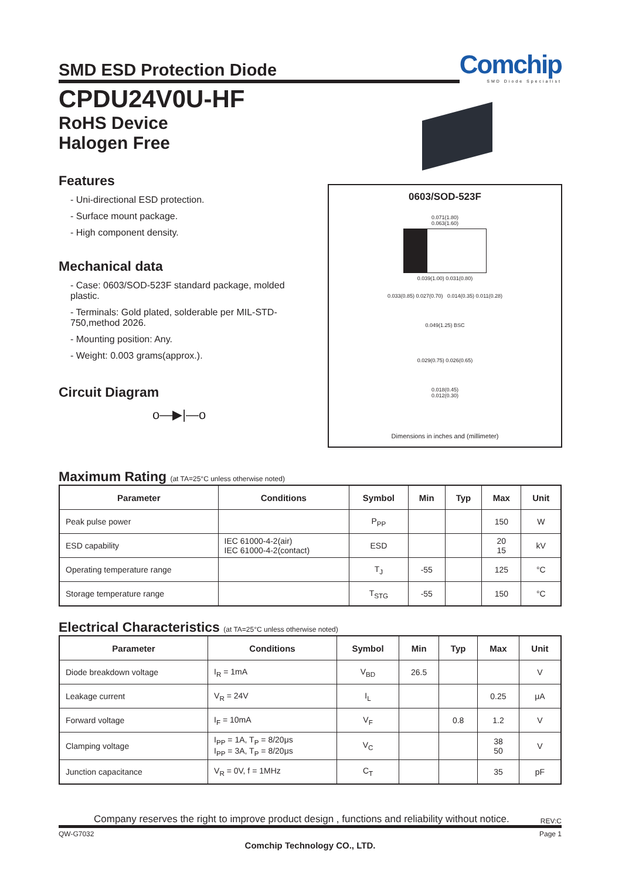SMD ESD Protection Diode
Comchip
SMD Diode Specialist
CPDU24V0U-HF
RoHS Device
Halogen Free
Features
- Uni-directional ESD protection.
- Surface mount package.
- High component density.
Mechanical data
- Case: 0603/SOD-523F standard package, molded plastic.
- Terminals: Gold plated, solderable per MIL-STD-750,method 2026.
- Mounting position: Any.
- Weight: 0.003 grams(approx.).
Circuit Diagram
o—▶|—o
0603/SOD-523F
0.071(1.80)
0.063(1.60)
0.039(1.00) 0.031(0.80)
0.033(0.85) 0.027(0.70) 0.014(0.35) 0.011(0.28)
0.049(1.25) BSC
0.029(0.75) 0.026(0.65)
0.018(0.45)
0.012(0.30)
Dimensions in inches and (millimeter)
Maximum Rating (at TA=25°C unless otherwise noted)
| Parameter | Conditions | Symbol | Min | Typ | Max | Unit |
| --- | --- | --- | --- | --- | --- | --- |
| Peak pulse power | | P<sub>PP</sub> | | | 150 | W |
| ESD capability | IEC 61000-4-2(air) IEC 61000-4-2(contact) | ESD | | | 20 15 | kV |
| Operating temperature range | | T<sub>J</sub> | -55 | | 125 | °C |
| Storage temperature range | | T<sub>STG</sub> | -55 | | 150 | °C |
Electrical Characteristics (at TA=25°C unless otherwise noted)
| Parameter | Conditions | Symbol | Min | Typ | Max | Unit |
| --- | --- | --- | --- | --- | --- | --- |
| Diode breakdown voltage | I<sub>R</sub> = 1mA | V<sub>BD</sub> | 26.5 | | | V |
| Leakage current | V<sub>R</sub> = 24V | I<sub>L</sub> | | | 0.25 | μA |
| Forward voltage | I<sub>F</sub> = 10mA | V<sub>F</sub> | | 0.8 | 1.2 | V |
| Clamping voltage | I<sub>PP</sub> = 1A, T<sub>P</sub> = 8/20μs I<sub>PP</sub> = 3A, T<sub>P</sub> = 8/20μs | V<sub>C</sub> | | | 38 50 | V |
| Junction capacitance | V<sub>R</sub> = 0V, f = 1MHz | C<sub>T</sub> | | | 35 | pF |
Company reserves the right to improve product design , functions and reliability without notice. REV:C
QW-G7032 Page 1
Comchip Technology CO., LTD.